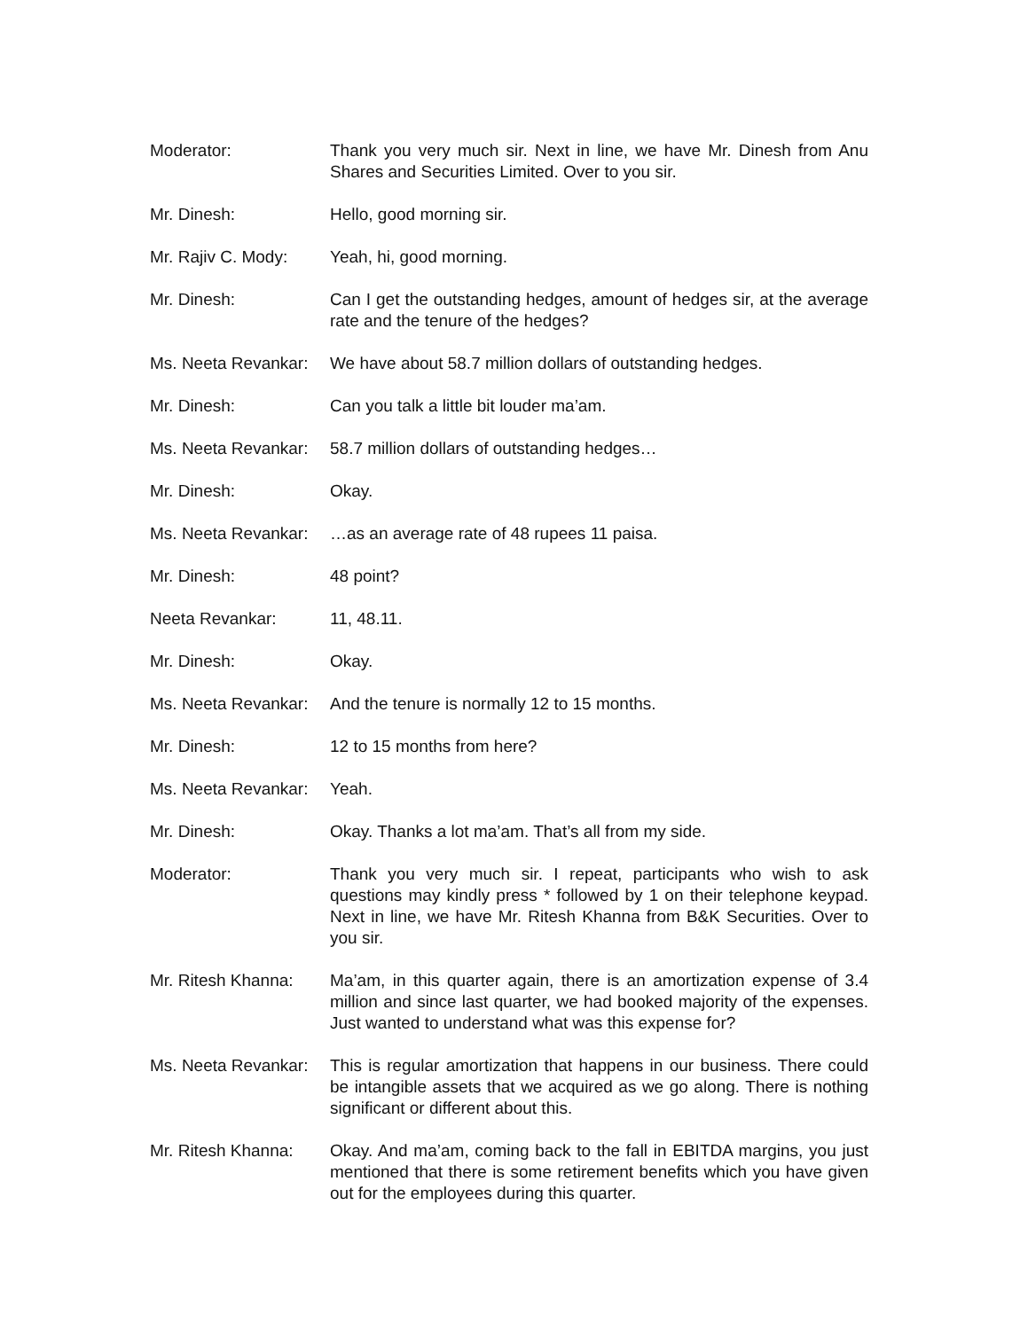Moderator: Thank you very much sir. Next in line, we have Mr. Dinesh from Anu Shares and Securities Limited. Over to you sir.
Mr. Dinesh: Hello, good morning sir.
Mr. Rajiv C. Mody: Yeah, hi, good morning.
Mr. Dinesh: Can I get the outstanding hedges, amount of hedges sir, at the average rate and the tenure of the hedges?
Ms. Neeta Revankar: We have about 58.7 million dollars of outstanding hedges.
Mr. Dinesh: Can you talk a little bit louder ma’am.
Ms. Neeta Revankar: 58.7 million dollars of outstanding hedges…
Mr. Dinesh: Okay.
Ms. Neeta Revankar: …as an average rate of 48 rupees 11 paisa.
Mr. Dinesh: 48 point?
Neeta Revankar: 11, 48.11.
Mr. Dinesh: Okay.
Ms. Neeta Revankar: And the tenure is normally 12 to 15 months.
Mr. Dinesh: 12 to 15 months from here?
Ms. Neeta Revankar: Yeah.
Mr. Dinesh: Okay. Thanks a lot ma’am. That’s all from my side.
Moderator: Thank you very much sir. I repeat, participants who wish to ask questions may kindly press * followed by 1 on their telephone keypad. Next in line, we have Mr. Ritesh Khanna from B&K Securities. Over to you sir.
Mr. Ritesh Khanna: Ma’am, in this quarter again, there is an amortization expense of 3.4 million and since last quarter, we had booked majority of the expenses. Just wanted to understand what was this expense for?
Ms. Neeta Revankar: This is regular amortization that happens in our business. There could be intangible assets that we acquired as we go along. There is nothing significant or different about this.
Mr. Ritesh Khanna: Okay. And ma’am, coming back to the fall in EBITDA margins, you just mentioned that there is some retirement benefits which you have given out for the employees during this quarter.